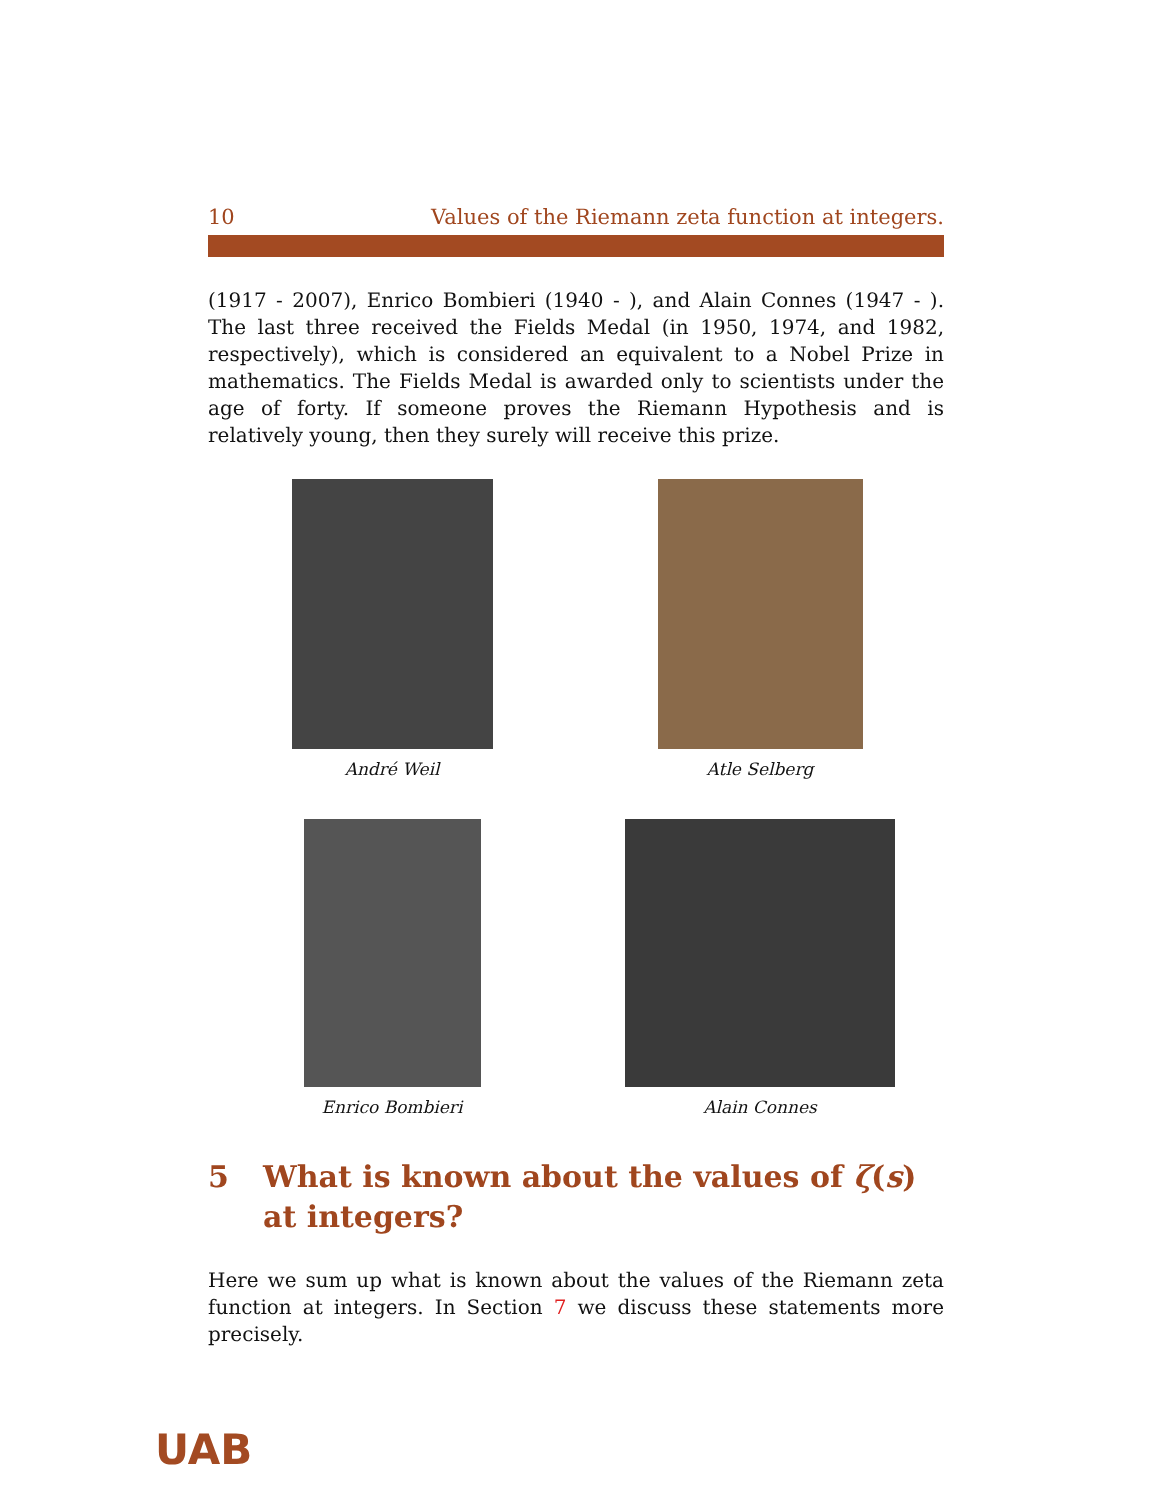10 Values of the Riemann zeta function at integers.
(1917 - 2007), Enrico Bombieri (1940 - ), and Alain Connes (1947 - ). The last three received the Fields Medal (in 1950, 1974, and 1982, respectively), which is considered an equivalent to a Nobel Prize in mathematics. The Fields Medal is awarded only to scientists under the age of forty. If someone proves the Riemann Hypothesis and is relatively young, then they surely will receive this prize.
André Weil
Atle Selberg
Enrico Bombieri
Alain Connes
5 What is known about the values of ζ(s) at integers?
Here we sum up what is known about the values of the Riemann zeta function at integers. In Section 7 we discuss these statements more precisely.
UAB